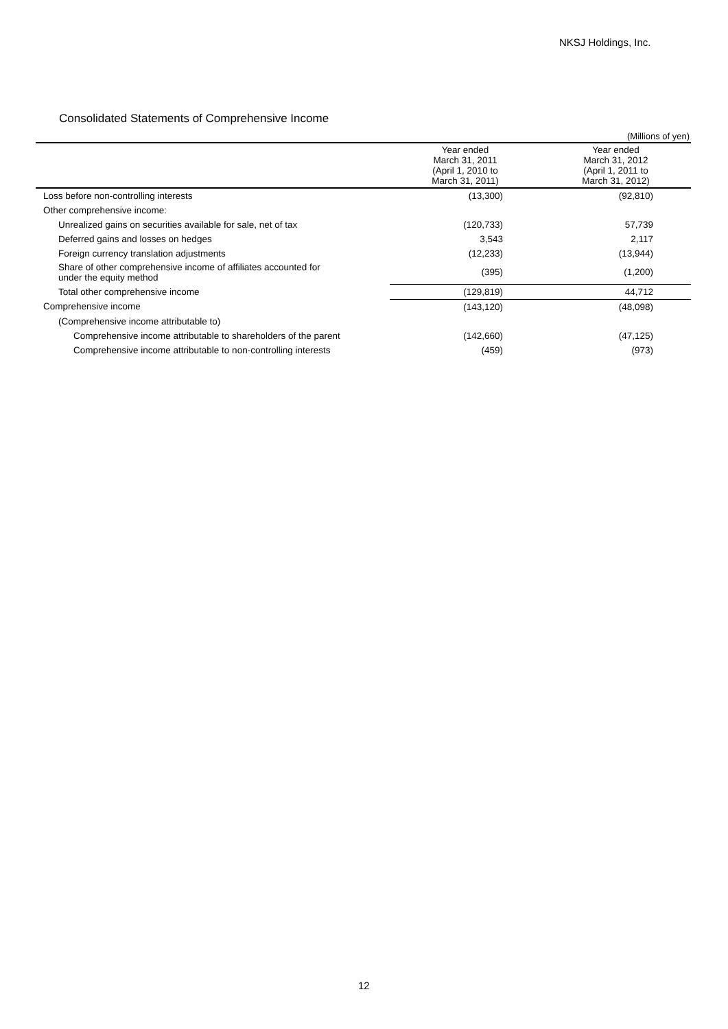NKSJ Holdings, Inc.
Consolidated Statements of Comprehensive Income
(Millions of yen)
| | Year ended March 31, 2011 (April 1, 2010 to March 31, 2011) | Year ended March 31, 2012 (April 1, 2011 to March 31, 2012) |
| --- | --- | --- |
| Loss before non-controlling interests | (13,300) | (92,810) |
| Other comprehensive income: | | |
| Unrealized gains on securities available for sale, net of tax | (120,733) | 57,739 |
| Deferred gains and losses on hedges | 3,543 | 2,117 |
| Foreign currency translation adjustments | (12,233) | (13,944) |
| Share of other comprehensive income of affiliates accounted for under the equity method | (395) | (1,200) |
| Total other comprehensive income | (129,819) | 44,712 |
| Comprehensive income | (143,120) | (48,098) |
| (Comprehensive income attributable to) | | |
| Comprehensive income attributable to shareholders of the parent | (142,660) | (47,125) |
| Comprehensive income attributable to non-controlling interests | (459) | (973) |
12